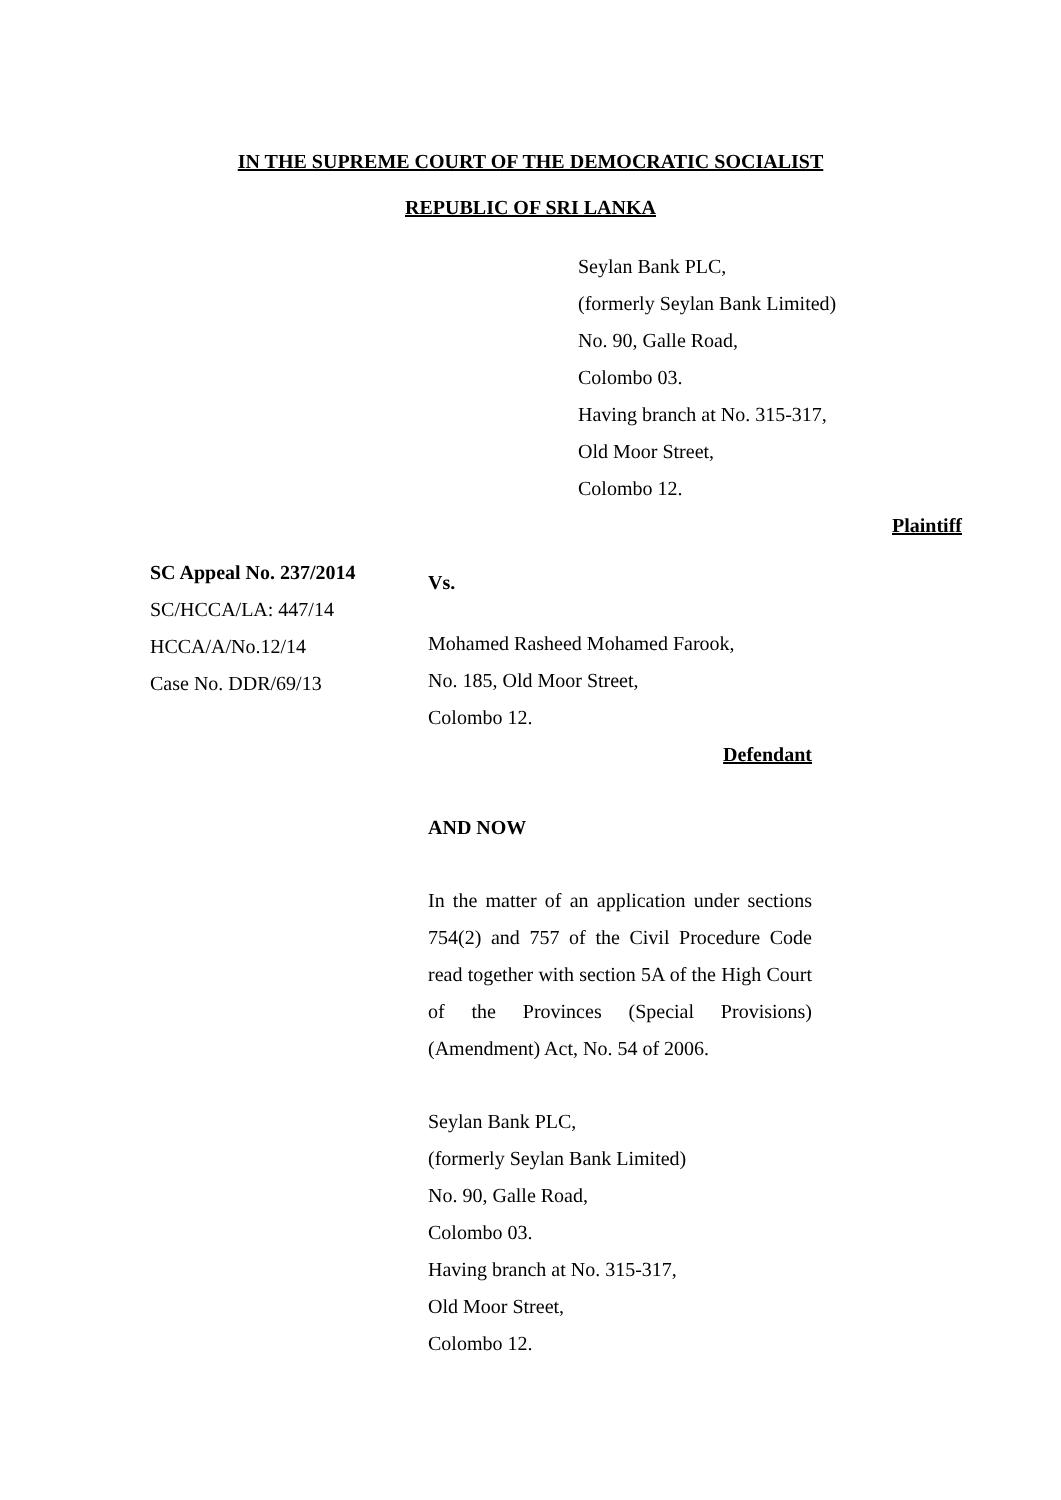IN THE SUPREME COURT OF THE DEMOCRATIC SOCIALIST
REPUBLIC OF SRI LANKA
Seylan Bank PLC,
(formerly Seylan Bank Limited)
No. 90, Galle Road,
Colombo 03.
Having branch at No. 315-317,
Old Moor Street,
Colombo 12.
Plaintiff
SC Appeal No. 237/2014
SC/HCCA/LA: 447/14
HCCA/A/No.12/14
Case No. DDR/69/13
Vs.
Mohamed Rasheed Mohamed Farook,
No. 185, Old Moor Street,
Colombo 12.
Defendant
AND NOW
In the matter of an application under sections 754(2) and 757 of the Civil Procedure Code read together with section 5A of the High Court of the Provinces (Special Provisions) (Amendment) Act, No. 54 of 2006.
Seylan Bank PLC,
(formerly Seylan Bank Limited)
No. 90, Galle Road,
Colombo 03.
Having branch at No. 315-317,
Old Moor Street,
Colombo 12.